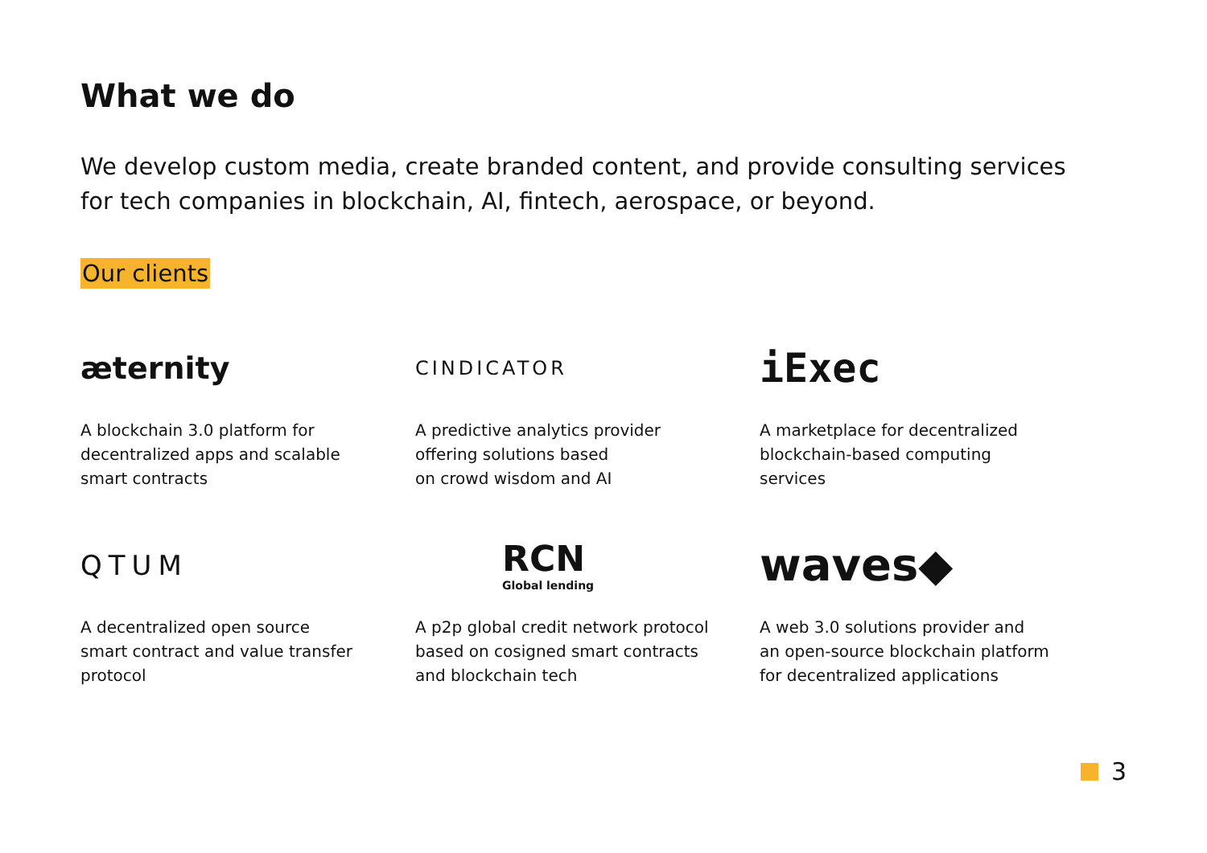What we do
We develop custom media, create branded content, and provide consulting services for tech companies in blockchain, AI, fintech, aerospace, or beyond.
Our clients
æternity
A blockchain 3.0 platform for
decentralized apps and scalable
smart contracts
CINDICATOR
A predictive analytics provider
offering solutions based
on crowd wisdom and AI
iExec
A marketplace for decentralized
blockchain-based computing
services
QTUM
A decentralized open source
smart contract and value transfer
protocol
RCN
Global lending
A p2p global credit network protocol
based on cosigned smart contracts
and blockchain tech
waves◆
A web 3.0 solutions provider and
an open-source blockchain platform
for decentralized applications
3